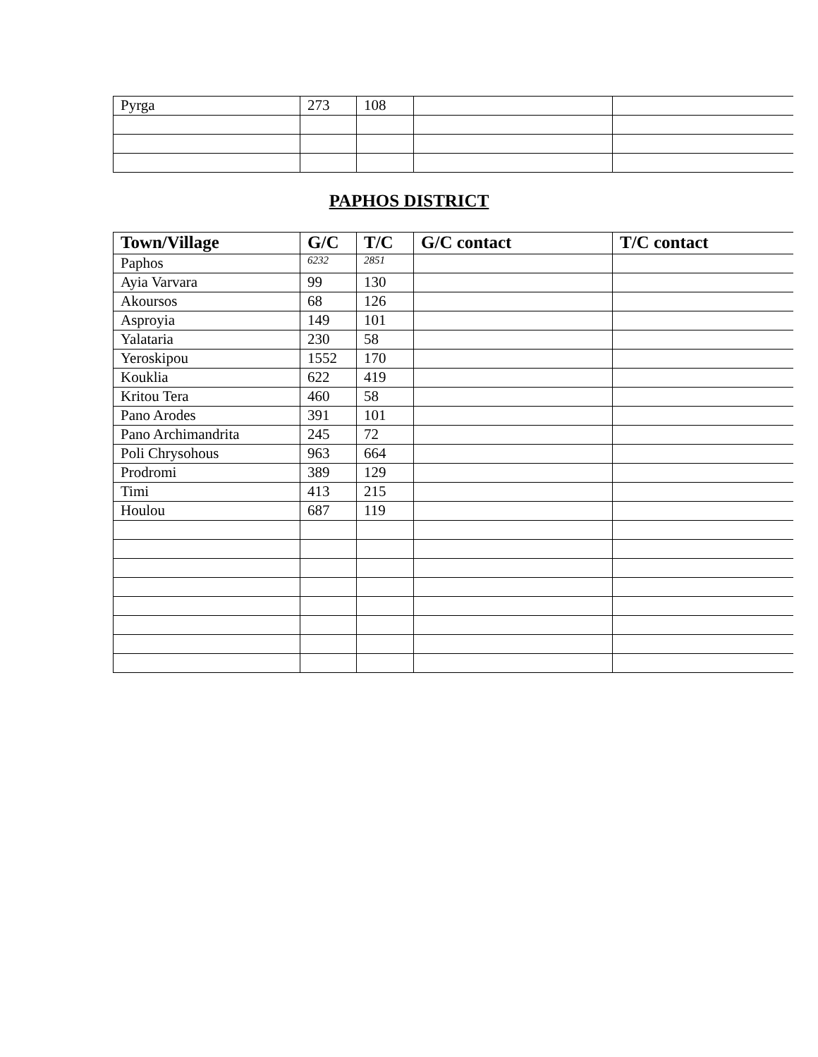| Pyrga | 273 | 108 | | |
PAPHOS DISTRICT
| Town/Village | G/C | T/C | G/C contact | T/C contact |
| --- | --- | --- | --- | --- |
| Paphos | 6232 | 2851 | | |
| Ayia Varvara | 99 | 130 | | |
| Akoursos | 68 | 126 | | |
| Asproyia | 149 | 101 | | |
| Yalataria | 230 | 58 | | |
| Yeroskipou | 1552 | 170 | | |
| Kouklia | 622 | 419 | | |
| Kritou Tera | 460 | 58 | | |
| Pano Arodes | 391 | 101 | | |
| Pano Archimandrita | 245 | 72 | | |
| Poli Chrysohous | 963 | 664 | | |
| Prodromi | 389 | 129 | | |
| Timi | 413 | 215 | | |
| Houlou | 687 | 119 | | |